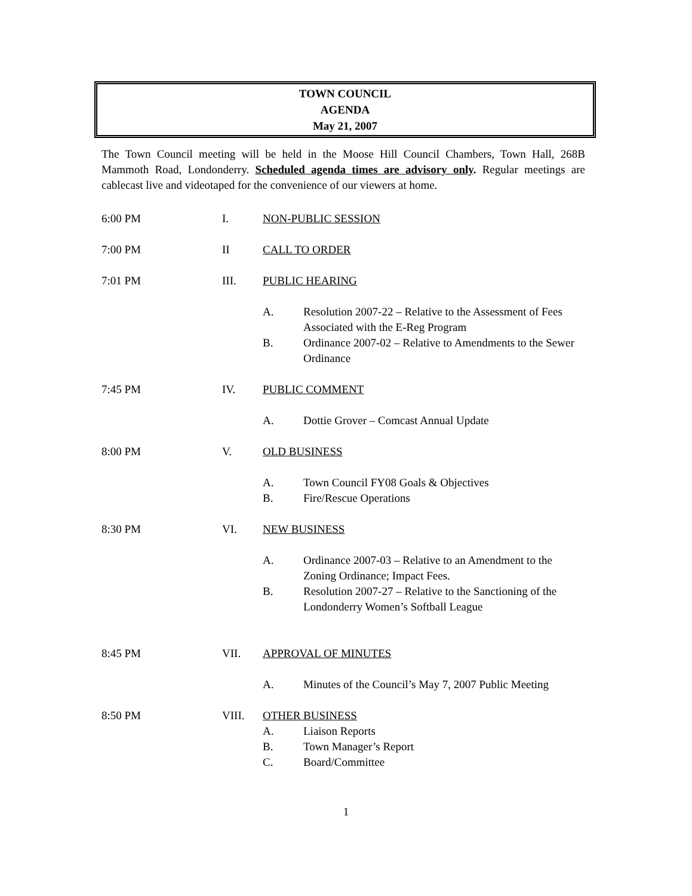TOWN COUNCIL
AGENDA
May 21, 2007
The Town Council meeting will be held in the Moose Hill Council Chambers, Town Hall, 268B Mammoth Road, Londonderry. Scheduled agenda times are advisory only. Regular meetings are cablecast live and videotaped for the convenience of our viewers at home.
6:00 PM I. NON-PUBLIC SESSION
7:00 PM II CALL TO ORDER
7:01 PM III. PUBLIC HEARING
A. Resolution 2007-22 – Relative to the Assessment of Fees Associated with the E-Reg Program
B. Ordinance 2007-02 – Relative to Amendments to the Sewer Ordinance
7:45 PM IV. PUBLIC COMMENT
A. Dottie Grover – Comcast Annual Update
8:00 PM V. OLD BUSINESS
A. Town Council FY08 Goals & Objectives
B. Fire/Rescue Operations
8:30 PM VI. NEW BUSINESS
A. Ordinance 2007-03 – Relative to an Amendment to the Zoning Ordinance; Impact Fees.
B. Resolution 2007-27 – Relative to the Sanctioning of the Londonderry Women’s Softball League
8:45 PM VII. APPROVAL OF MINUTES
A. Minutes of the Council’s May 7, 2007 Public Meeting
8:50 PM VIII. OTHER BUSINESS
A. Liaison Reports
B. Town Manager’s Report
C. Board/Committee
1